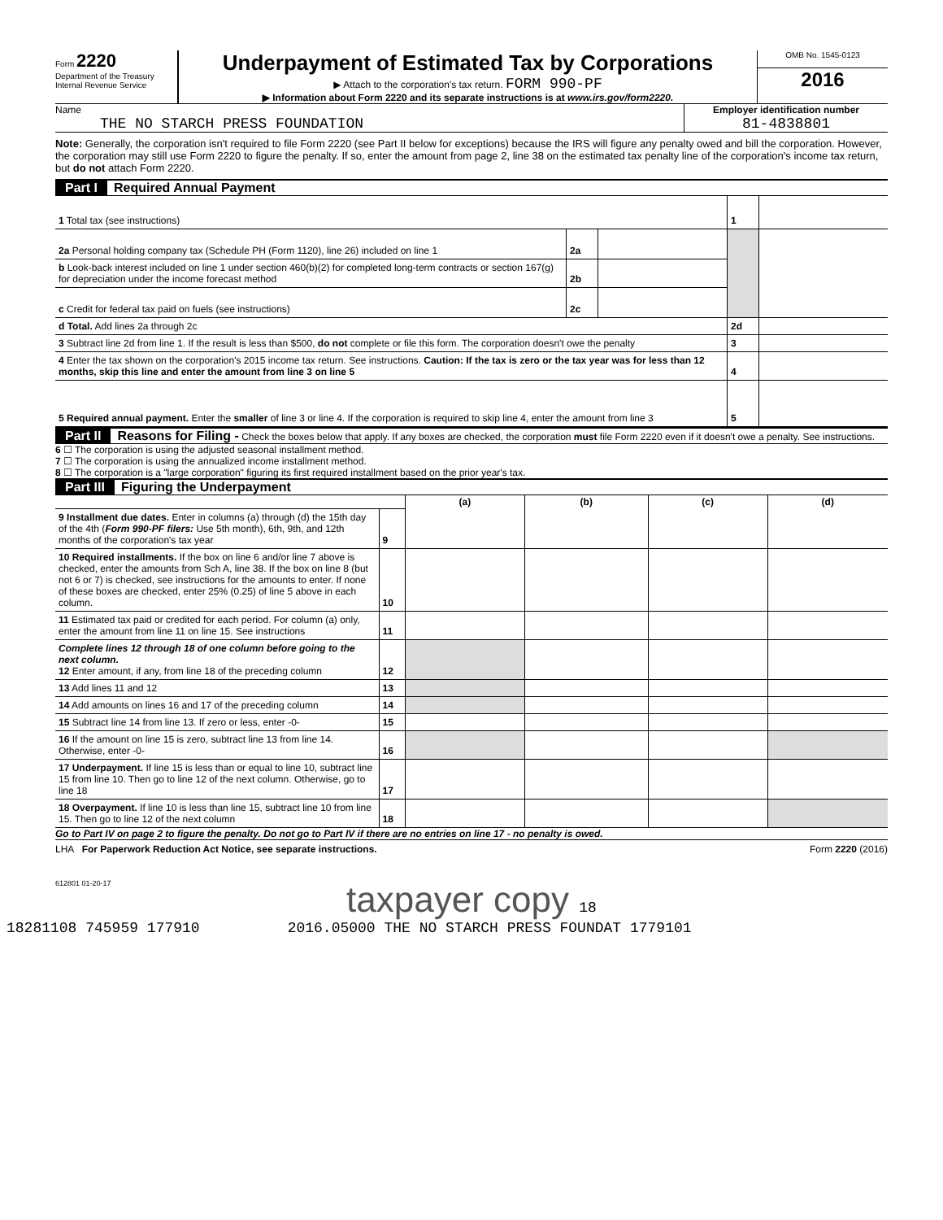Form 2220
Department of the Treasury
Internal Revenue Service
Underpayment of Estimated Tax by Corporations
▶ Attach to the corporation's tax return. FORM 990-PF
▶ Information about Form 2220 and its separate instructions is at www.irs.gov/form2220.
OMB No. 1545-0123
2016
Name
THE NO STARCH PRESS FOUNDATION
Employer identification number
81-4838801
Note: Generally, the corporation isn't required to file Form 2220 (see Part II below for exceptions) because the IRS will figure any penalty owed and bill the corporation. However, the corporation may still use Form 2220 to figure the penalty. If so, enter the amount from page 2, line 38 on the estimated tax penalty line of the corporation's income tax return, but do not attach Form 2220.
Part I Required Annual Payment
| 1 Total tax (see instructions) | | | 1 | |
| 2a Personal holding company tax (Schedule PH (Form 1120), line 26) included on line 1 | 2a | | | |
| b Look-back interest included on line 1 under section 460(b)(2) for completed long-term contracts or section 167(g) for depreciation under the income forecast method | 2b | | | |
| c Credit for federal tax paid on fuels (see instructions) | 2c | | | |
| d Total. Add lines 2a through 2c | | | 2d | |
| 3 Subtract line 2d from line 1. If the result is less than $500, do not complete or file this form. The corporation doesn't owe the penalty | | | 3 | |
| 4 Enter the tax shown on the corporation's 2015 income tax return. See instructions. Caution: If the tax is zero or the tax year was for less than 12 months, skip this line and enter the amount from line 3 on line 5 | | | 4 | |
| 5 Required annual payment. Enter the smaller of line 3 or line 4. If the corporation is required to skip line 4, enter the amount from line 3 | | | 5 | |
Part II Reasons for Filing - Check the boxes below that apply. If any boxes are checked, the corporation must file Form 2220 even if it doesn't owe a penalty. See instructions.
6 ☐ The corporation is using the adjusted seasonal installment method.
7 ☐ The corporation is using the annualized income installment method.
8 ☐ The corporation is a "large corporation" figuring its first required installment based on the prior year's tax.
Part III Figuring the Underpayment
| | | (a) | (b) | (c) | (d) |
| 9 Installment due dates. Enter in columns (a) through (d) the 15th day of the 4th ( Form 990-PF filers: Use 5th month), 6th, 9th, and 12th months of the corporation's tax year | 9 | | | | |
| 10 Required installments. If the box on line 6 and/or line 7 above is checked, enter the amounts from Sch A, line 38. If the box on line 8 (but not 6 or 7) is checked, see instructions for the amounts to enter. If none of these boxes are checked, enter 25% (0.25) of line 5 above in each column. | 10 | | | | |
| 11 Estimated tax paid or credited for each period. For column (a) only, enter the amount from line 11 on line 15. See instructions | 11 | | | | |
| Complete lines 12 through 18 of one column before going to the next column. 12 Enter amount, if any, from line 18 of the preceding column | 12 | | | | |
| 13 Add lines 11 and 12 | 13 | | | | |
| 14 Add amounts on lines 16 and 17 of the preceding column | 14 | | | | |
| 15 Subtract line 14 from line 13. If zero or less, enter -0- | 15 | | | | |
| 16 If the amount on line 15 is zero, subtract line 13 from line 14. Otherwise, enter -0- | 16 | | | | |
| 17 Underpayment. If line 15 is less than or equal to line 10, subtract line 15 from line 10. Then go to line 12 of the next column. Otherwise, go to line 18 | 17 | | | | |
| 18 Overpayment. If line 10 is less than line 15, subtract line 10 from line 15. Then go to line 12 of the next column | 18 | | | | |
Go to Part IV on page 2 to figure the penalty. Do not go to Part IV if there are no entries on line 17 - no penalty is owed.
LHA For Paperwork Reduction Act Notice, see separate instructions. Form 2220 (2016)
612801 01-20-17
taxpayer copy 18
18281108 745959 177910 2016.05000 THE NO STARCH PRESS FOUNDAT 1779101